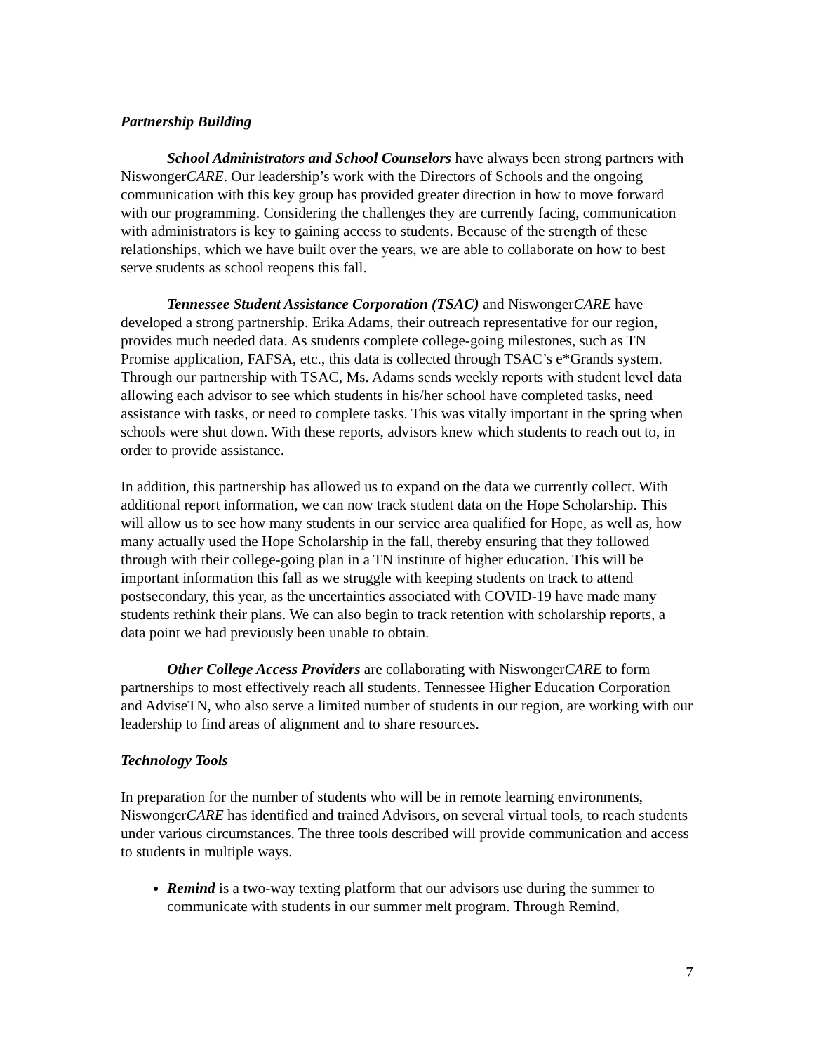Partnership Building
School Administrators and School Counselors have always been strong partners with NiswongerCARE. Our leadership’s work with the Directors of Schools and the ongoing communication with this key group has provided greater direction in how to move forward with our programming. Considering the challenges they are currently facing, communication with administrators is key to gaining access to students. Because of the strength of these relationships, which we have built over the years, we are able to collaborate on how to best serve students as school reopens this fall.
Tennessee Student Assistance Corporation (TSAC) and NiswongerCARE have developed a strong partnership. Erika Adams, their outreach representative for our region, provides much needed data. As students complete college-going milestones, such as TN Promise application, FAFSA, etc., this data is collected through TSAC’s e*Grands system. Through our partnership with TSAC, Ms. Adams sends weekly reports with student level data allowing each advisor to see which students in his/her school have completed tasks, need assistance with tasks, or need to complete tasks. This was vitally important in the spring when schools were shut down. With these reports, advisors knew which students to reach out to, in order to provide assistance.
In addition, this partnership has allowed us to expand on the data we currently collect. With additional report information, we can now track student data on the Hope Scholarship. This will allow us to see how many students in our service area qualified for Hope, as well as, how many actually used the Hope Scholarship in the fall, thereby ensuring that they followed through with their college-going plan in a TN institute of higher education. This will be important information this fall as we struggle with keeping students on track to attend postsecondary, this year, as the uncertainties associated with COVID-19 have made many students rethink their plans. We can also begin to track retention with scholarship reports, a data point we had previously been unable to obtain.
Other College Access Providers are collaborating with NiswongerCARE to form partnerships to most effectively reach all students. Tennessee Higher Education Corporation and AdviseTN, who also serve a limited number of students in our region, are working with our leadership to find areas of alignment and to share resources.
Technology Tools
In preparation for the number of students who will be in remote learning environments, NiswongerCARE has identified and trained Advisors, on several virtual tools, to reach students under various circumstances. The three tools described will provide communication and access to students in multiple ways.
Remind is a two-way texting platform that our advisors use during the summer to communicate with students in our summer melt program. Through Remind,
7